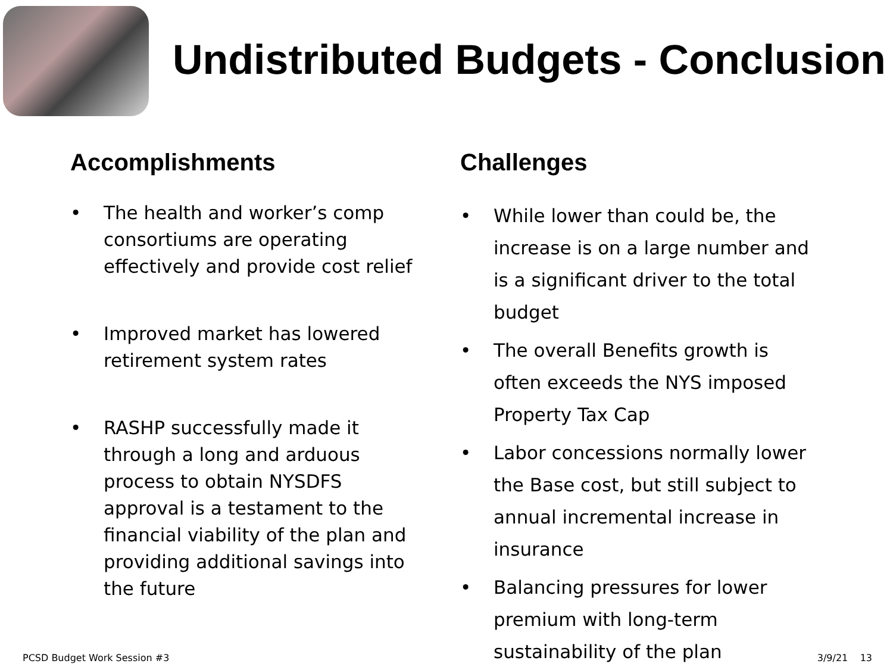Undistributed Budgets - Conclusion
Accomplishments
• The health and worker’s comp consortiums are operating effectively and provide cost relief
• Improved market has lowered retirement system rates
• RASHP successfully made it through a long and arduous process to obtain NYSDFS approval is a testament to the financial viability of the plan and providing additional savings into the future
Challenges
• While lower than could be, the increase is on a large number and is a significant driver to the total budget
• The overall Benefits growth is often exceeds the NYS imposed Property Tax Cap
• Labor concessions normally lower the Base cost, but still subject to annual incremental increase in insurance
• Balancing pressures for lower premium with long-term sustainability of the plan
PCSD Budget Work Session #3 3/9/21 13